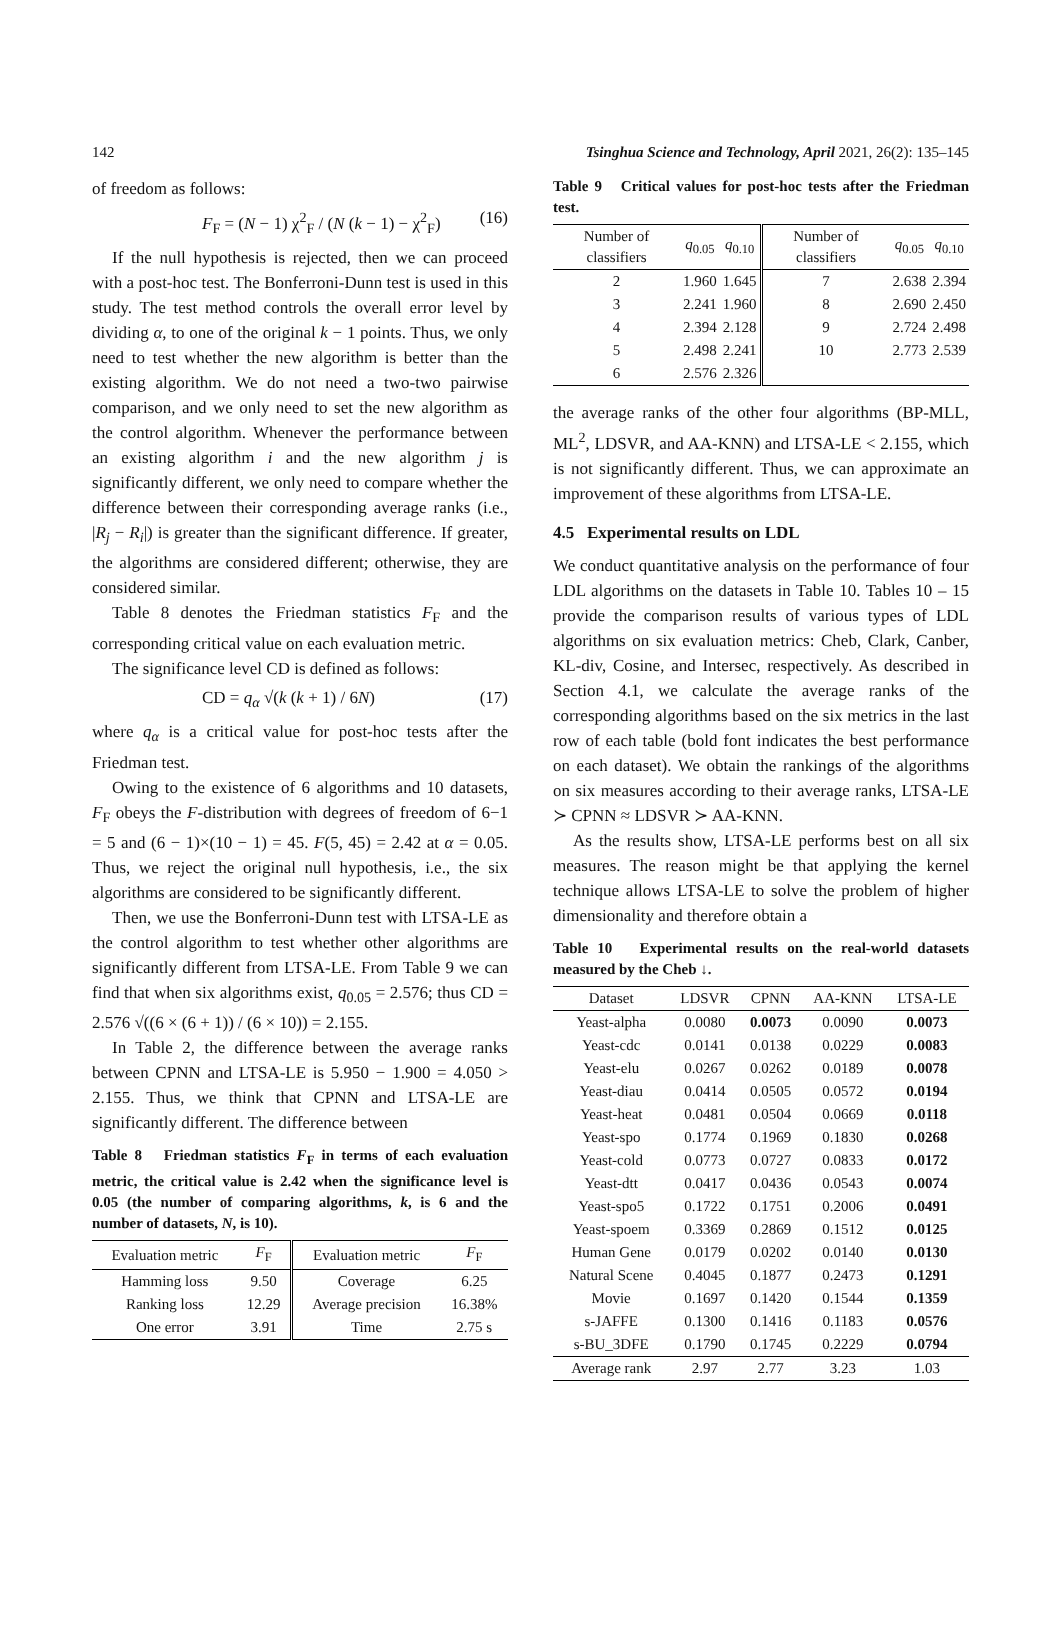142 Tsinghua Science and Technology, April 2021, 26(2): 135–145
of freedom as follows:
F<sub>F</sub> = (N − 1) χ<sup>2</sup><sub>F</sub> / (N (k − 1) − χ<sup>2</sup><sub>F</sub>) (16)
If the null hypothesis is rejected, then we can proceed with a post-hoc test. The Bonferroni-Dunn test is used in this study. The test method controls the overall error level by dividing α, to one of the original k − 1 points. Thus, we only need to test whether the new algorithm is better than the existing algorithm. We do not need a two-two pairwise comparison, and we only need to set the new algorithm as the control algorithm. Whenever the performance between an existing algorithm i and the new algorithm j is significantly different, we only need to compare whether the difference between their corresponding average ranks (i.e., |R<sub>j</sub> − R<sub>i</sub>|) is greater than the significant difference. If greater, the algorithms are considered different; otherwise, they are considered similar.
Table 8 denotes the Friedman statistics F<sub>F</sub> and the corresponding critical value on each evaluation metric.
The significance level CD is defined as follows:
CD = q<sub>α</sub> √(k (k + 1) / 6N) (17)
where q<sub>α</sub> is a critical value for post-hoc tests after the Friedman test.
Owing to the existence of 6 algorithms and 10 datasets, F<sub>F</sub> obeys the F-distribution with degrees of freedom of 6−1 = 5 and (6 − 1)×(10 − 1) = 45. F(5, 45) = 2.42 at α = 0.05. Thus, we reject the original null hypothesis, i.e., the six algorithms are considered to be significantly different.
Then, we use the Bonferroni-Dunn test with LTSA-LE as the control algorithm to test whether other algorithms are significantly different from LTSA-LE. From Table 9 we can find that when six algorithms exist, q<sub>0.05</sub> = 2.576; thus CD = 2.576 √((6 × (6 + 1)) / (6 × 10)) = 2.155.
In Table 2, the difference between the average ranks between CPNN and LTSA-LE is 5.950 − 1.900 = 4.050 > 2.155. Thus, we think that CPNN and LTSA-LE are significantly different. The difference between
Table 8 Friedman statistics F<sub>F</sub> in terms of each evaluation metric, the critical value is 2.42 when the significance level is 0.05 (the number of comparing algorithms, k, is 6 and the number of datasets, N, is 10).
| Evaluation metric | F<sub>F</sub> | Evaluation metric | F<sub>F</sub> |
| --- | --- | --- | --- |
| Hamming loss | 9.50 | Coverage | 6.25 |
| Ranking loss | 12.29 | Average precision | 16.38% |
| One error | 3.91 | Time | 2.75 s |
Table 9 Critical values for post-hoc tests after the Friedman test.
| Number of classifiers | q<sub>0.05</sub> | q<sub>0.10</sub> | Number of classifiers | q<sub>0.05</sub> | q<sub>0.10</sub> |
| --- | --- | --- | --- | --- | --- |
| 2 | 1.960 | 1.645 | 7 | 2.638 | 2.394 |
| 3 | 2.241 | 1.960 | 8 | 2.690 | 2.450 |
| 4 | 2.394 | 2.128 | 9 | 2.724 | 2.498 |
| 5 | 2.498 | 2.241 | 10 | 2.773 | 2.539 |
| 6 | 2.576 | 2.326 | | | |
the average ranks of the other four algorithms (BP-MLL, ML<sup>2</sup>, LDSVR, and AA-KNN) and LTSA-LE < 2.155, which is not significantly different. Thus, we can approximate an improvement of these algorithms from LTSA-LE.
4.5 Experimental results on LDL
We conduct quantitative analysis on the performance of four LDL algorithms on the datasets in Table 10. Tables 10 – 15 provide the comparison results of various types of LDL algorithms on six evaluation metrics: Cheb, Clark, Canber, KL-div, Cosine, and Intersec, respectively. As described in Section 4.1, we calculate the average ranks of the corresponding algorithms based on the six metrics in the last row of each table (bold font indicates the best performance on each dataset). We obtain the rankings of the algorithms on six measures according to their average ranks, LTSA-LE ≻ CPNN ≈ LDSVR ≻ AA-KNN.
As the results show, LTSA-LE performs best on all six measures. The reason might be that applying the kernel technique allows LTSA-LE to solve the problem of higher dimensionality and therefore obtain a
Table 10 Experimental results on the real-world datasets measured by the Cheb ↓.
| Dataset | LDSVR | CPNN | AA-KNN | LTSA-LE |
| --- | --- | --- | --- | --- |
| Yeast-alpha | 0.0080 | 0.0073 | 0.0090 | 0.0073 |
| Yeast-cdc | 0.0141 | 0.0138 | 0.0229 | 0.0083 |
| Yeast-elu | 0.0267 | 0.0262 | 0.0189 | 0.0078 |
| Yeast-diau | 0.0414 | 0.0505 | 0.0572 | 0.0194 |
| Yeast-heat | 0.0481 | 0.0504 | 0.0669 | 0.0118 |
| Yeast-spo | 0.1774 | 0.1969 | 0.1830 | 0.0268 |
| Yeast-cold | 0.0773 | 0.0727 | 0.0833 | 0.0172 |
| Yeast-dtt | 0.0417 | 0.0436 | 0.0543 | 0.0074 |
| Yeast-spo5 | 0.1722 | 0.1751 | 0.2006 | 0.0491 |
| Yeast-spoem | 0.3369 | 0.2869 | 0.1512 | 0.0125 |
| Human Gene | 0.0179 | 0.0202 | 0.0140 | 0.0130 |
| Natural Scene | 0.4045 | 0.1877 | 0.2473 | 0.1291 |
| Movie | 0.1697 | 0.1420 | 0.1544 | 0.1359 |
| s-JAFFE | 0.1300 | 0.1416 | 0.1183 | 0.0576 |
| s-BU_3DFE | 0.1790 | 0.1745 | 0.2229 | 0.0794 |
| Average rank | 2.97 | 2.77 | 3.23 | 1.03 |